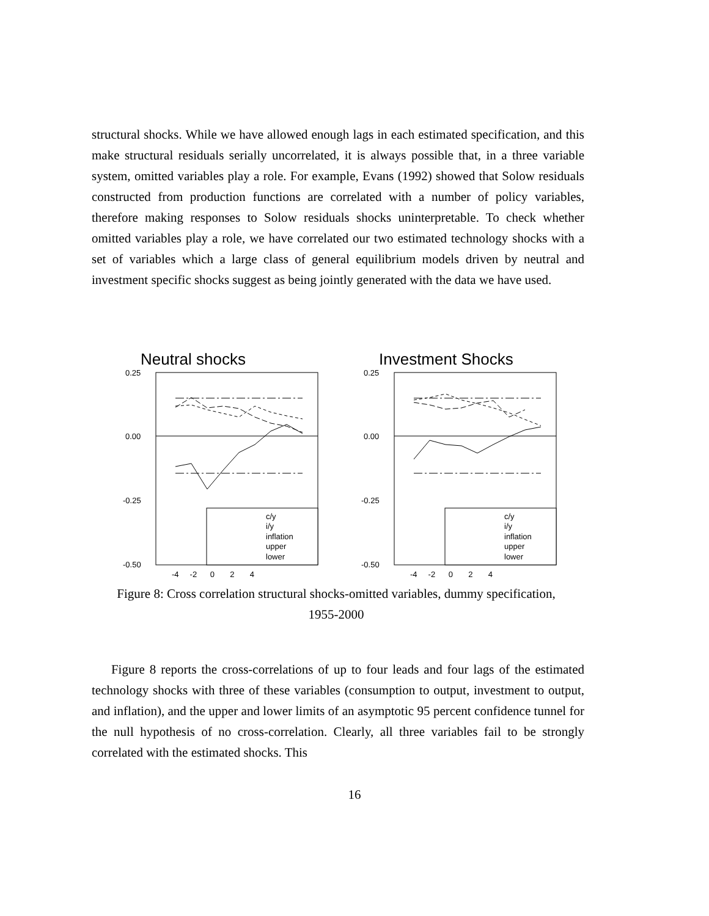structural shocks. While we have allowed enough lags in each estimated specification, and this make structural residuals serially uncorrelated, it is always possible that, in a three variable system, omitted variables play a role. For example, Evans (1992) showed that Solow residuals constructed from production functions are correlated with a number of policy variables, therefore making responses to Solow residuals shocks uninterpretable. To check whether omitted variables play a role, we have correlated our two estimated technology shocks with a set of variables which a large class of general equilibrium models driven by neutral and investment specific shocks suggest as being jointly generated with the data we have used.
Neutral shocks
0.25
0.00
-0.25
-0.50
c/y
i/y
inflation
upper
lower
-4 -2 0 2 4
Investment Shocks
0.25
0.00
-0.25
-0.50
c/y
i/y
inflation
upper
lower
-4 -2 0 2 4
Figure 8: Cross correlation structural shocks-omitted variables, dummy specification, 1955-2000
Figure 8 reports the cross-correlations of up to four leads and four lags of the estimated technology shocks with three of these variables (consumption to output, investment to output, and inflation), and the upper and lower limits of an asymptotic 95 percent confidence tunnel for the null hypothesis of no cross-correlation. Clearly, all three variables fail to be strongly correlated with the estimated shocks. This
16